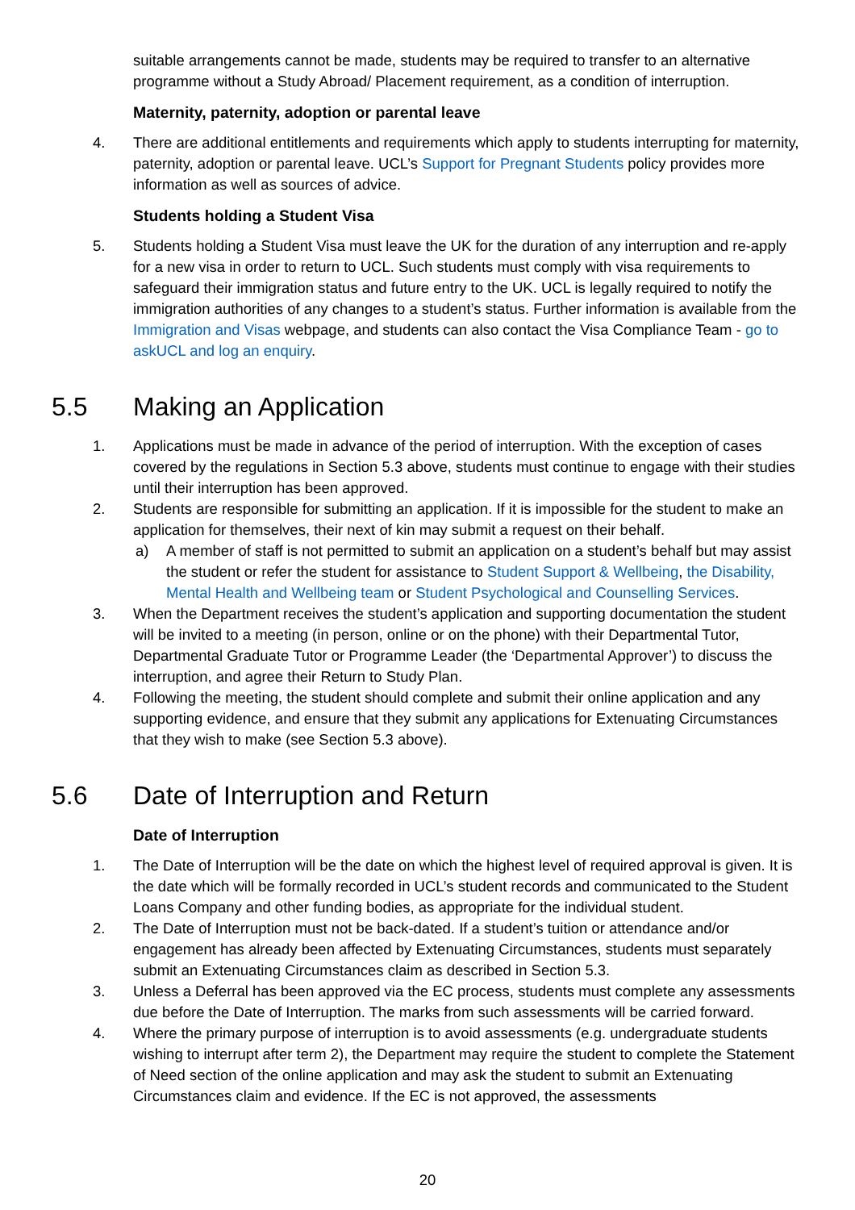suitable arrangements cannot be made, students may be required to transfer to an alternative programme without a Study Abroad/ Placement requirement, as a condition of interruption.
Maternity, paternity, adoption or parental leave
4. There are additional entitlements and requirements which apply to students interrupting for maternity, paternity, adoption or parental leave. UCL’s Support for Pregnant Students policy provides more information as well as sources of advice.
Students holding a Student Visa
5. Students holding a Student Visa must leave the UK for the duration of any interruption and re-apply for a new visa in order to return to UCL. Such students must comply with visa requirements to safeguard their immigration status and future entry to the UK. UCL is legally required to notify the immigration authorities of any changes to a student’s status. Further information is available from the Immigration and Visas webpage, and students can also contact the Visa Compliance Team - go to askUCL and log an enquiry.
5.5 Making an Application
1. Applications must be made in advance of the period of interruption. With the exception of cases covered by the regulations in Section 5.3 above, students must continue to engage with their studies until their interruption has been approved.
2. Students are responsible for submitting an application. If it is impossible for the student to make an application for themselves, their next of kin may submit a request on their behalf.
a) A member of staff is not permitted to submit an application on a student’s behalf but may assist the student or refer the student for assistance to Student Support & Wellbeing, the Disability, Mental Health and Wellbeing team or Student Psychological and Counselling Services.
3. When the Department receives the student’s application and supporting documentation the student will be invited to a meeting (in person, online or on the phone) with their Departmental Tutor, Departmental Graduate Tutor or Programme Leader (the ‘Departmental Approver’) to discuss the interruption, and agree their Return to Study Plan.
4. Following the meeting, the student should complete and submit their online application and any supporting evidence, and ensure that they submit any applications for Extenuating Circumstances that they wish to make (see Section 5.3 above).
5.6 Date of Interruption and Return
Date of Interruption
1. The Date of Interruption will be the date on which the highest level of required approval is given. It is the date which will be formally recorded in UCL’s student records and communicated to the Student Loans Company and other funding bodies, as appropriate for the individual student.
2. The Date of Interruption must not be back-dated. If a student’s tuition or attendance and/or engagement has already been affected by Extenuating Circumstances, students must separately submit an Extenuating Circumstances claim as described in Section 5.3.
3. Unless a Deferral has been approved via the EC process, students must complete any assessments due before the Date of Interruption. The marks from such assessments will be carried forward.
4. Where the primary purpose of interruption is to avoid assessments (e.g. undergraduate students wishing to interrupt after term 2), the Department may require the student to complete the Statement of Need section of the online application and may ask the student to submit an Extenuating Circumstances claim and evidence. If the EC is not approved, the assessments
20